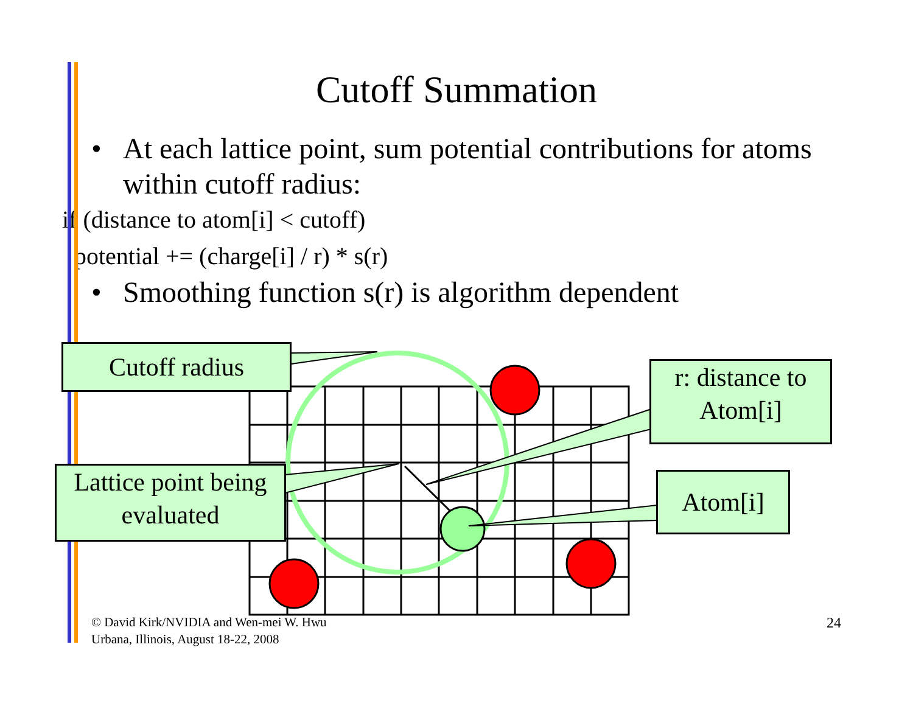Cutoff Summation
• At each lattice point, sum potential contributions for atoms within cutoff radius:
if (distance to atom[i] < cutoff)
potential += (charge[i] / r) * s(r)
• Smoothing function s(r) is algorithm dependent
Cutoff radius
r: distance to
Atom[i]
Lattice point being
evaluated
Atom[i]
© David Kirk/NVIDIA and Wen-mei W. Hwu
Urbana, Illinois, August 18-22, 2008
24